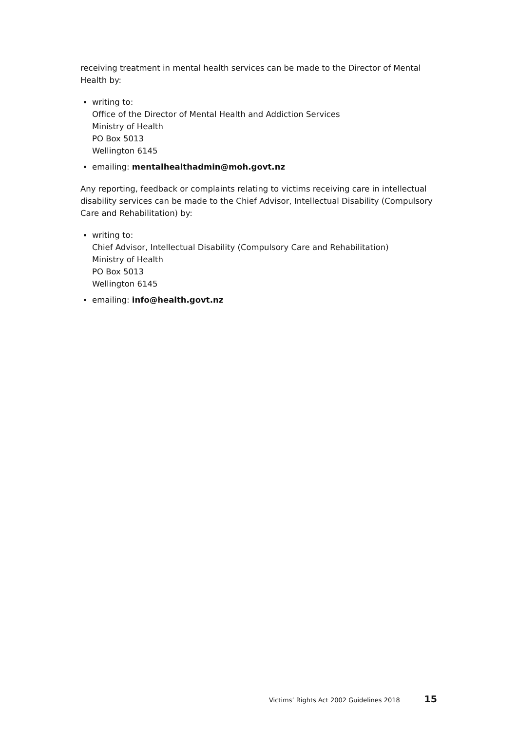receiving treatment in mental health services can be made to the Director of Mental Health by:
writing to:
Office of the Director of Mental Health and Addiction Services
Ministry of Health
PO Box 5013
Wellington 6145
emailing: mentalhealthadmin@moh.govt.nz
Any reporting, feedback or complaints relating to victims receiving care in intellectual disability services can be made to the Chief Advisor, Intellectual Disability (Compulsory Care and Rehabilitation) by:
writing to:
Chief Advisor, Intellectual Disability (Compulsory Care and Rehabilitation)
Ministry of Health
PO Box 5013
Wellington 6145
emailing: info@health.govt.nz
Victims’ Rights Act 2002 Guidelines 2018 15